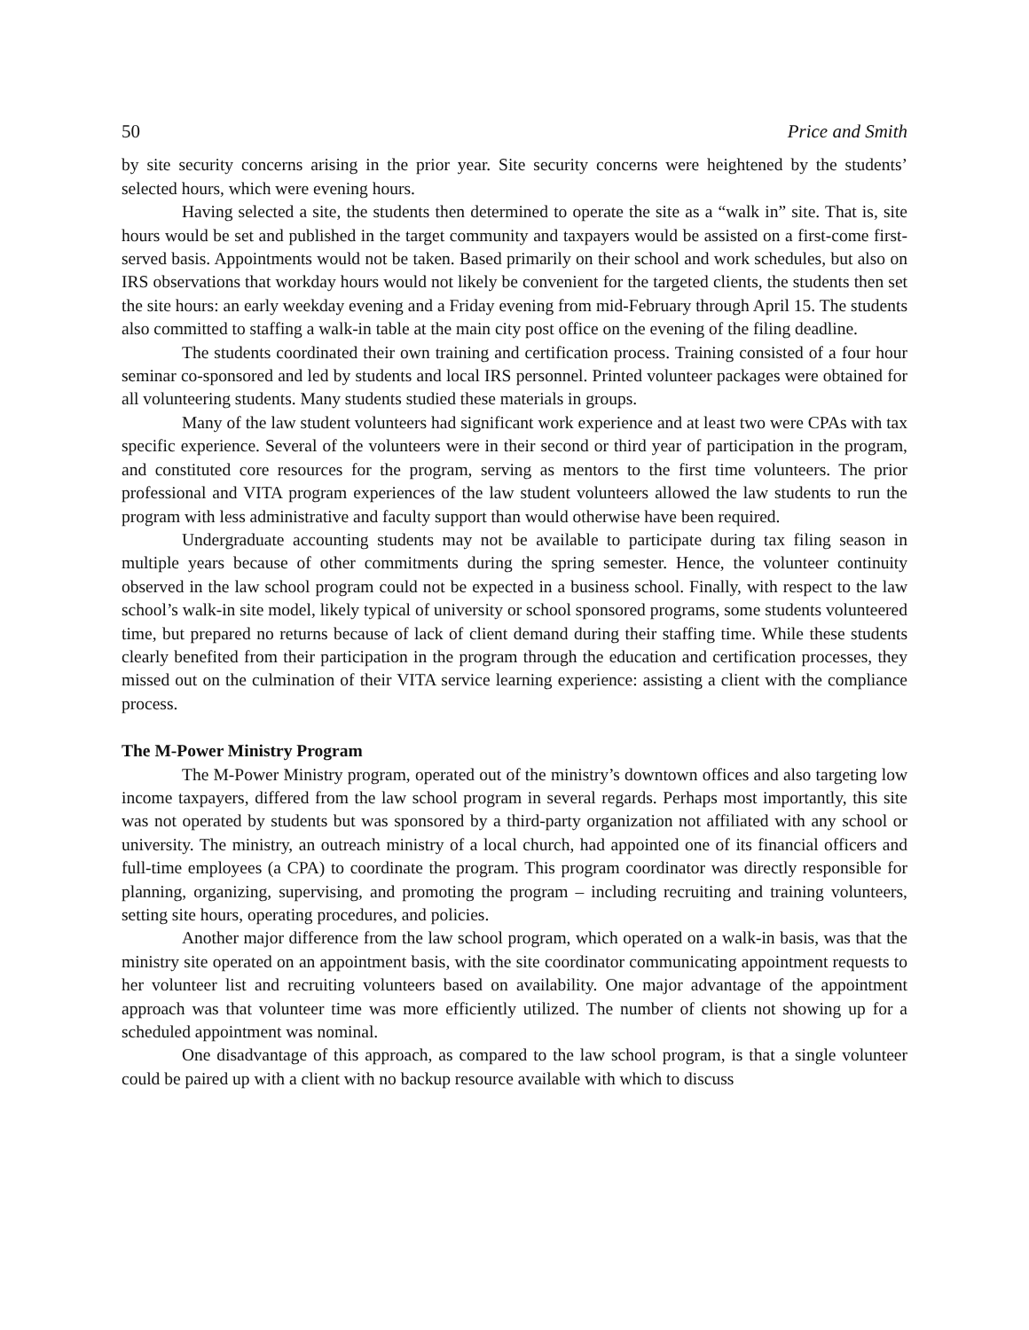50 Price and Smith
by site security concerns arising in the prior year. Site security concerns were heightened by the students’ selected hours, which were evening hours.
Having selected a site, the students then determined to operate the site as a “walk in” site. That is, site hours would be set and published in the target community and taxpayers would be assisted on a first-come first-served basis. Appointments would not be taken. Based primarily on their school and work schedules, but also on IRS observations that workday hours would not likely be convenient for the targeted clients, the students then set the site hours: an early weekday evening and a Friday evening from mid-February through April 15. The students also committed to staffing a walk-in table at the main city post office on the evening of the filing deadline.
The students coordinated their own training and certification process. Training consisted of a four hour seminar co-sponsored and led by students and local IRS personnel. Printed volunteer packages were obtained for all volunteering students. Many students studied these materials in groups.
Many of the law student volunteers had significant work experience and at least two were CPAs with tax specific experience. Several of the volunteers were in their second or third year of participation in the program, and constituted core resources for the program, serving as mentors to the first time volunteers. The prior professional and VITA program experiences of the law student volunteers allowed the law students to run the program with less administrative and faculty support than would otherwise have been required.
Undergraduate accounting students may not be available to participate during tax filing season in multiple years because of other commitments during the spring semester. Hence, the volunteer continuity observed in the law school program could not be expected in a business school. Finally, with respect to the law school’s walk-in site model, likely typical of university or school sponsored programs, some students volunteered time, but prepared no returns because of lack of client demand during their staffing time. While these students clearly benefited from their participation in the program through the education and certification processes, they missed out on the culmination of their VITA service learning experience: assisting a client with the compliance process.
The M-Power Ministry Program
The M-Power Ministry program, operated out of the ministry’s downtown offices and also targeting low income taxpayers, differed from the law school program in several regards. Perhaps most importantly, this site was not operated by students but was sponsored by a third-party organization not affiliated with any school or university. The ministry, an outreach ministry of a local church, had appointed one of its financial officers and full-time employees (a CPA) to coordinate the program. This program coordinator was directly responsible for planning, organizing, supervising, and promoting the program – including recruiting and training volunteers, setting site hours, operating procedures, and policies.
Another major difference from the law school program, which operated on a walk-in basis, was that the ministry site operated on an appointment basis, with the site coordinator communicating appointment requests to her volunteer list and recruiting volunteers based on availability. One major advantage of the appointment approach was that volunteer time was more efficiently utilized. The number of clients not showing up for a scheduled appointment was nominal.
One disadvantage of this approach, as compared to the law school program, is that a single volunteer could be paired up with a client with no backup resource available with which to discuss